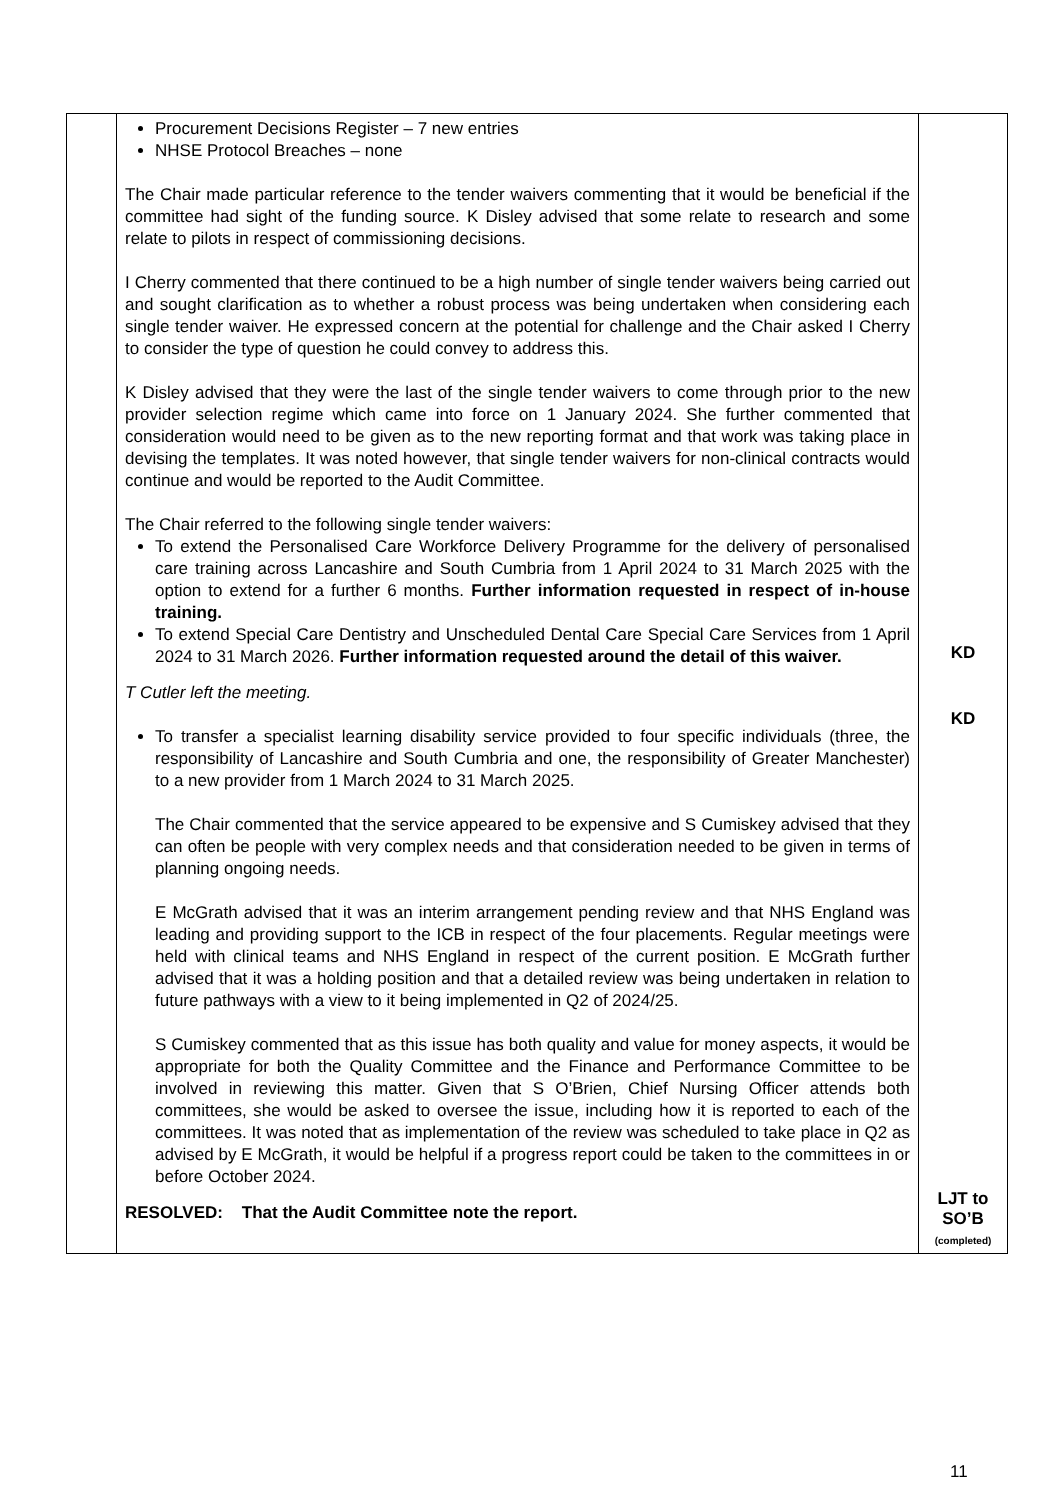| | Procurement Decisions Register – 7 new entries NHSE Protocol Breaches – none The Chair made particular reference to the tender waivers commenting that it would be beneficial if the committee had sight of the funding source. K Disley advised that some relate to research and some relate to pilots in respect of commissioning decisions. I Cherry commented that there continued to be a high number of single tender waivers being carried out and sought clarification as to whether a robust process was being undertaken when considering each single tender waiver. He expressed concern at the potential for challenge and the Chair asked I Cherry to consider the type of question he could convey to address this. K Disley advised that they were the last of the single tender waivers to come through prior to the new provider selection regime which came into force on 1 January 2024. She further commented that consideration would need to be given as to the new reporting format and that work was taking place in devising the templates. It was noted however, that single tender waivers for non-clinical contracts would continue and would be reported to the Audit Committee. The Chair referred to the following single tender waivers: To extend the Personalised Care Workforce Delivery Programme for the delivery of personalised care training across Lancashire and South Cumbria from 1 April 2024 to 31 March 2025 with the option to extend for a further 6 months. Further information requested in respect of in-house training. To extend Special Care Dentistry and Unscheduled Dental Care Special Care Services from 1 April 2024 to 31 March 2026. Further information requested around the detail of this waiver. T Cutler left the meeting. To transfer a specialist learning disability service provided to four specific individuals (three, the responsibility of Lancashire and South Cumbria and one, the responsibility of Greater Manchester) to a new provider from 1 March 2024 to 31 March 2025. The Chair commented that the service appeared to be expensive and S Cumiskey advised that they can often be people with very complex needs and that consideration needed to be given in terms of planning ongoing needs. E McGrath advised that it was an interim arrangement pending review and that NHS England was leading and providing support to the ICB in respect of the four placements. Regular meetings were held with clinical teams and NHS England in respect of the current position. E McGrath further advised that it was a holding position and that a detailed review was being undertaken in relation to future pathways with a view to it being implemented in Q2 of 2024/25. S Cumiskey commented that as this issue has both quality and value for money aspects, it would be appropriate for both the Quality Committee and the Finance and Performance Committee to be involved in reviewing this matter. Given that S O’Brien, Chief Nursing Officer attends both committees, she would be asked to oversee the issue, including how it is reported to each of the committees. It was noted that as implementation of the review was scheduled to take place in Q2 as advised by E McGrath, it would be helpful if a progress report could be taken to the committees in or before October 2024. RESOLVED: That the Audit Committee note the report. | KD KD LJT to SO’B (completed) |
11